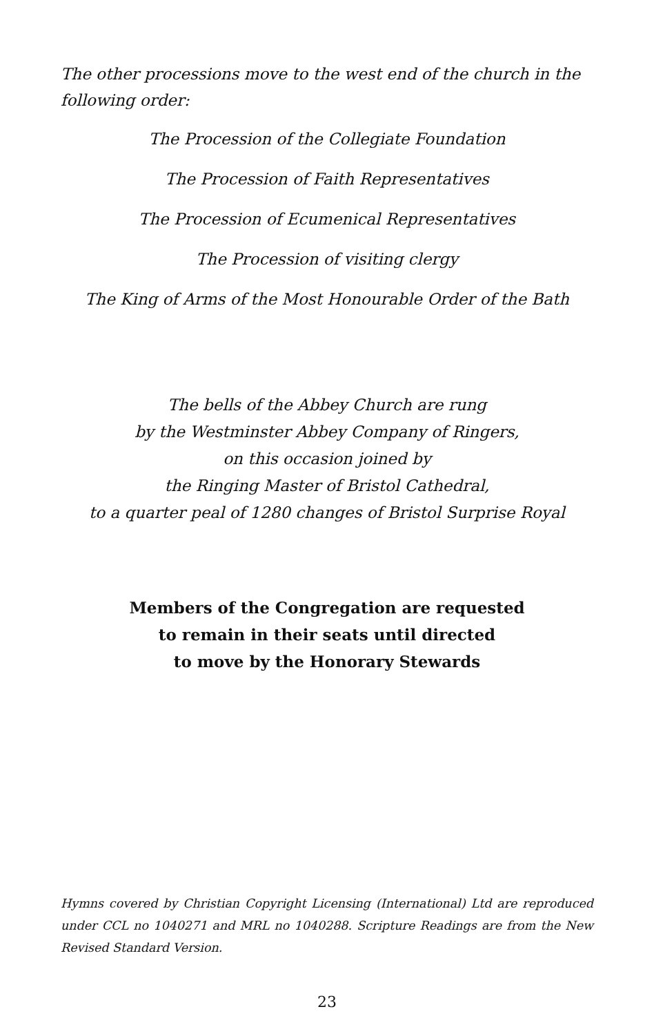The other processions move to the west end of the church in the following order:
The Procession of the Collegiate Foundation
The Procession of Faith Representatives
The Procession of Ecumenical Representatives
The Procession of visiting clergy
The King of Arms of the Most Honourable Order of the Bath
The bells of the Abbey Church are rung
by the Westminster Abbey Company of Ringers,
on this occasion joined by
the Ringing Master of Bristol Cathedral,
to a quarter peal of 1280 changes of Bristol Surprise Royal
Members of the Congregation are requested
to remain in their seats until directed
to move by the Honorary Stewards
Hymns covered by Christian Copyright Licensing (International) Ltd are reproduced under CCL no 1040271 and MRL no 1040288. Scripture Readings are from the New Revised Standard Version.
23